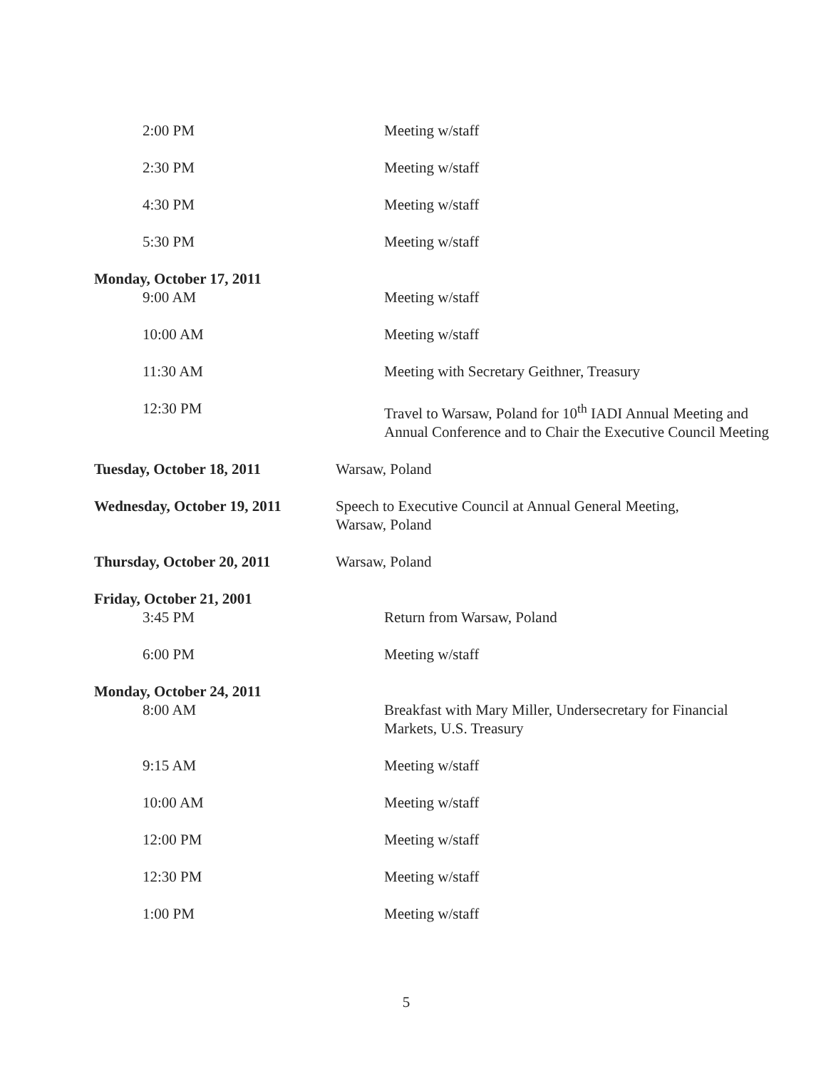2:00 PM Meeting w/staff
2:30 PM Meeting w/staff
4:30 PM Meeting w/staff
5:30 PM Meeting w/staff
Monday, October 17, 2011
9:00 AM Meeting w/staff
10:00 AM Meeting w/staff
11:30 AM Meeting with Secretary Geithner, Treasury
12:30 PM Travel to Warsaw, Poland for 10<sup>th</sup> IADI Annual Meeting and Annual Conference and to Chair the Executive Council Meeting
Tuesday, October 18, 2011 Warsaw, Poland
Wednesday, October 19, 2011
Speech to Executive Council at Annual General Meeting, Warsaw, Poland
Thursday, October 20, 2011 Warsaw, Poland
Friday, October 21, 2001
3:45 PM Return from Warsaw, Poland
6:00 PM Meeting w/staff
Monday, October 24, 2011
8:00 AM Breakfast with Mary Miller, Undersecretary for Financial Markets, U.S. Treasury
9:15 AM Meeting w/staff
10:00 AM Meeting w/staff
12:00 PM Meeting w/staff
12:30 PM Meeting w/staff
1:00 PM Meeting w/staff
5